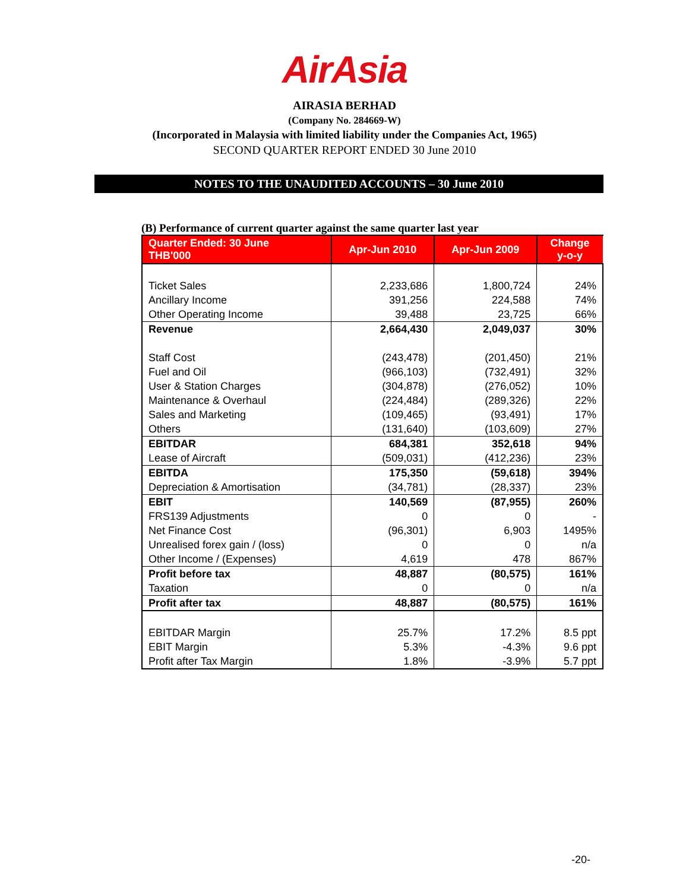AirAsia
AIRASIA BERHAD
(Company No. 284669-W)
(Incorporated in Malaysia with limited liability under the Companies Act, 1965)
SECOND QUARTER REPORT ENDED 30 June 2010
NOTES TO THE UNAUDITED ACCOUNTS – 30 June 2010
(B) Performance of current quarter against the same quarter last year
| Quarter Ended: 30 June THB'000 | Apr-Jun 2010 | Apr-Jun 2009 | Change y-o-y |
| --- | --- | --- | --- |
| Ticket Sales | 2,233,686 | 1,800,724 | 24% |
| Ancillary Income | 391,256 | 224,588 | 74% |
| Other Operating Income | 39,488 | 23,725 | 66% |
| Revenue | 2,664,430 | 2,049,037 | 30% |
| Staff Cost | (243,478) | (201,450) | 21% |
| Fuel and Oil | (966,103) | (732,491) | 32% |
| User & Station Charges | (304,878) | (276,052) | 10% |
| Maintenance & Overhaul | (224,484) | (289,326) | 22% |
| Sales and Marketing | (109,465) | (93,491) | 17% |
| Others | (131,640) | (103,609) | 27% |
| EBITDAR | 684,381 | 352,618 | 94% |
| Lease of Aircraft | (509,031) | (412,236) | 23% |
| EBITDA | 175,350 | (59,618) | 394% |
| Depreciation & Amortisation | (34,781) | (28,337) | 23% |
| EBIT | 140,569 | (87,955) | 260% |
| FRS139 Adjustments | 0 | 0 | - |
| Net Finance Cost | (96,301) | 6,903 | 1495% |
| Unrealised forex gain / (loss) | 0 | 0 | n/a |
| Other Income / (Expenses) | 4,619 | 478 | 867% |
| Profit before tax | 48,887 | (80,575) | 161% |
| Taxation | 0 | 0 | n/a |
| Profit after tax | 48,887 | (80,575) | 161% |
| EBITDAR Margin | 25.7% | 17.2% | 8.5 ppt |
| EBIT Margin | 5.3% | -4.3% | 9.6 ppt |
| Profit after Tax Margin | 1.8% | -3.9% | 5.7 ppt |
-20-